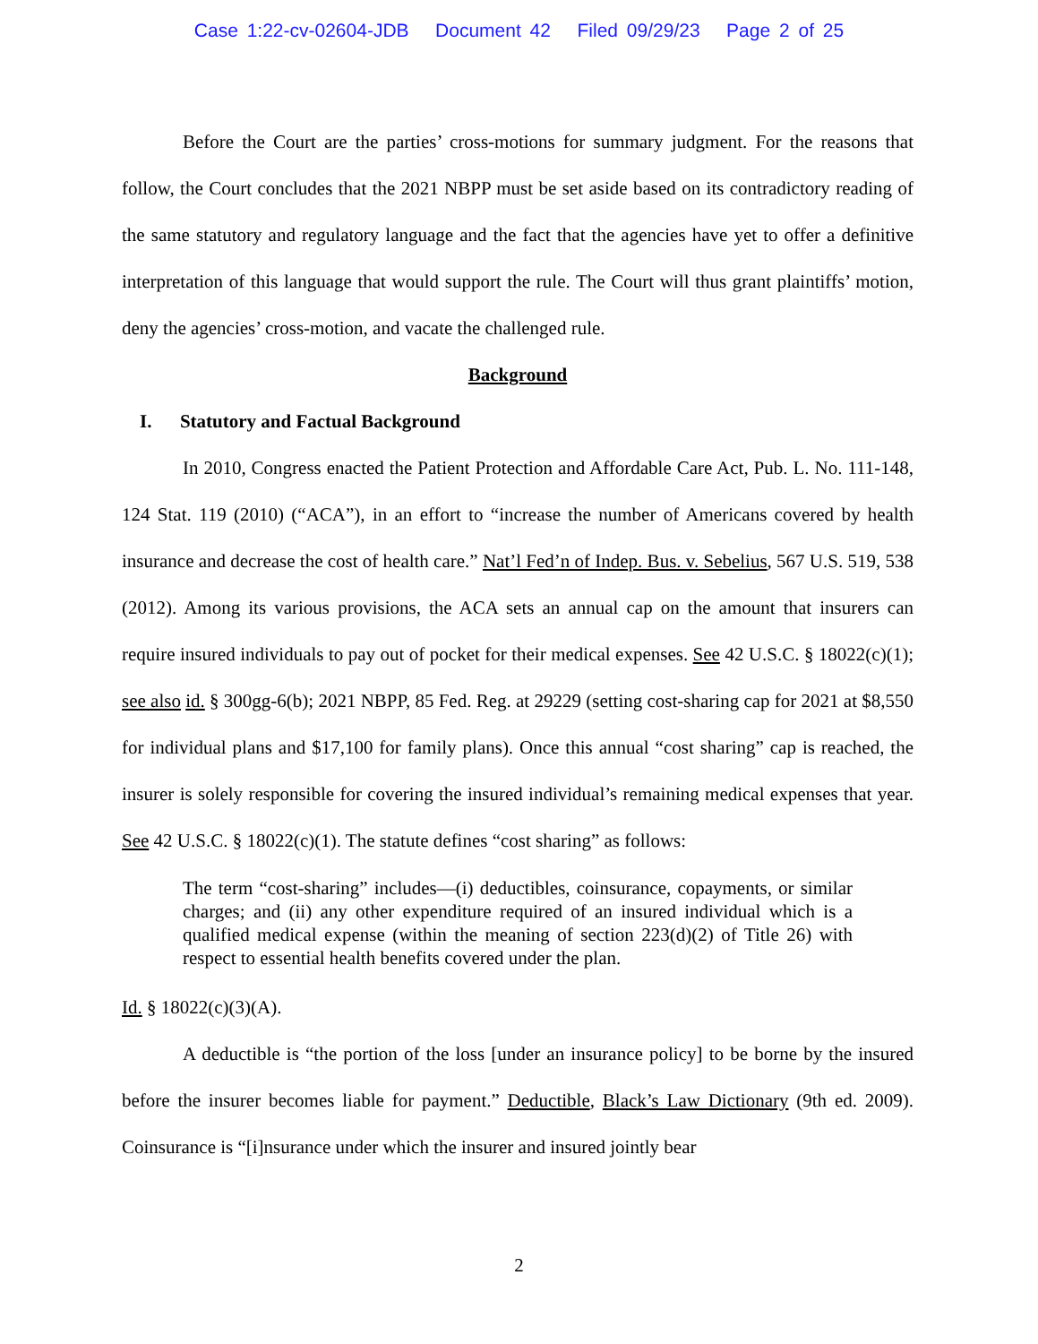Case 1:22-cv-02604-JDB Document 42 Filed 09/29/23 Page 2 of 25
Before the Court are the parties’ cross-motions for summary judgment. For the reasons that follow, the Court concludes that the 2021 NBPP must be set aside based on its contradictory reading of the same statutory and regulatory language and the fact that the agencies have yet to offer a definitive interpretation of this language that would support the rule. The Court will thus grant plaintiffs’ motion, deny the agencies’ cross-motion, and vacate the challenged rule.
Background
I. Statutory and Factual Background
In 2010, Congress enacted the Patient Protection and Affordable Care Act, Pub. L. No. 111-148, 124 Stat. 119 (2010) (“ACA”), in an effort to “increase the number of Americans covered by health insurance and decrease the cost of health care.” Nat’l Fed’n of Indep. Bus. v. Sebelius, 567 U.S. 519, 538 (2012). Among its various provisions, the ACA sets an annual cap on the amount that insurers can require insured individuals to pay out of pocket for their medical expenses. See 42 U.S.C. § 18022(c)(1); see also id. § 300gg-6(b); 2021 NBPP, 85 Fed. Reg. at 29229 (setting cost-sharing cap for 2021 at $8,550 for individual plans and $17,100 for family plans). Once this annual “cost sharing” cap is reached, the insurer is solely responsible for covering the insured individual’s remaining medical expenses that year. See 42 U.S.C. § 18022(c)(1). The statute defines “cost sharing” as follows:
The term “cost-sharing” includes—(i) deductibles, coinsurance, copayments, or similar charges; and (ii) any other expenditure required of an insured individual which is a qualified medical expense (within the meaning of section 223(d)(2) of Title 26) with respect to essential health benefits covered under the plan.
Id. § 18022(c)(3)(A).
A deductible is “the portion of the loss [under an insurance policy] to be borne by the insured before the insurer becomes liable for payment.” Deductible, Black’s Law Dictionary (9th ed. 2009). Coinsurance is “[i]nsurance under which the insurer and insured jointly bear
2